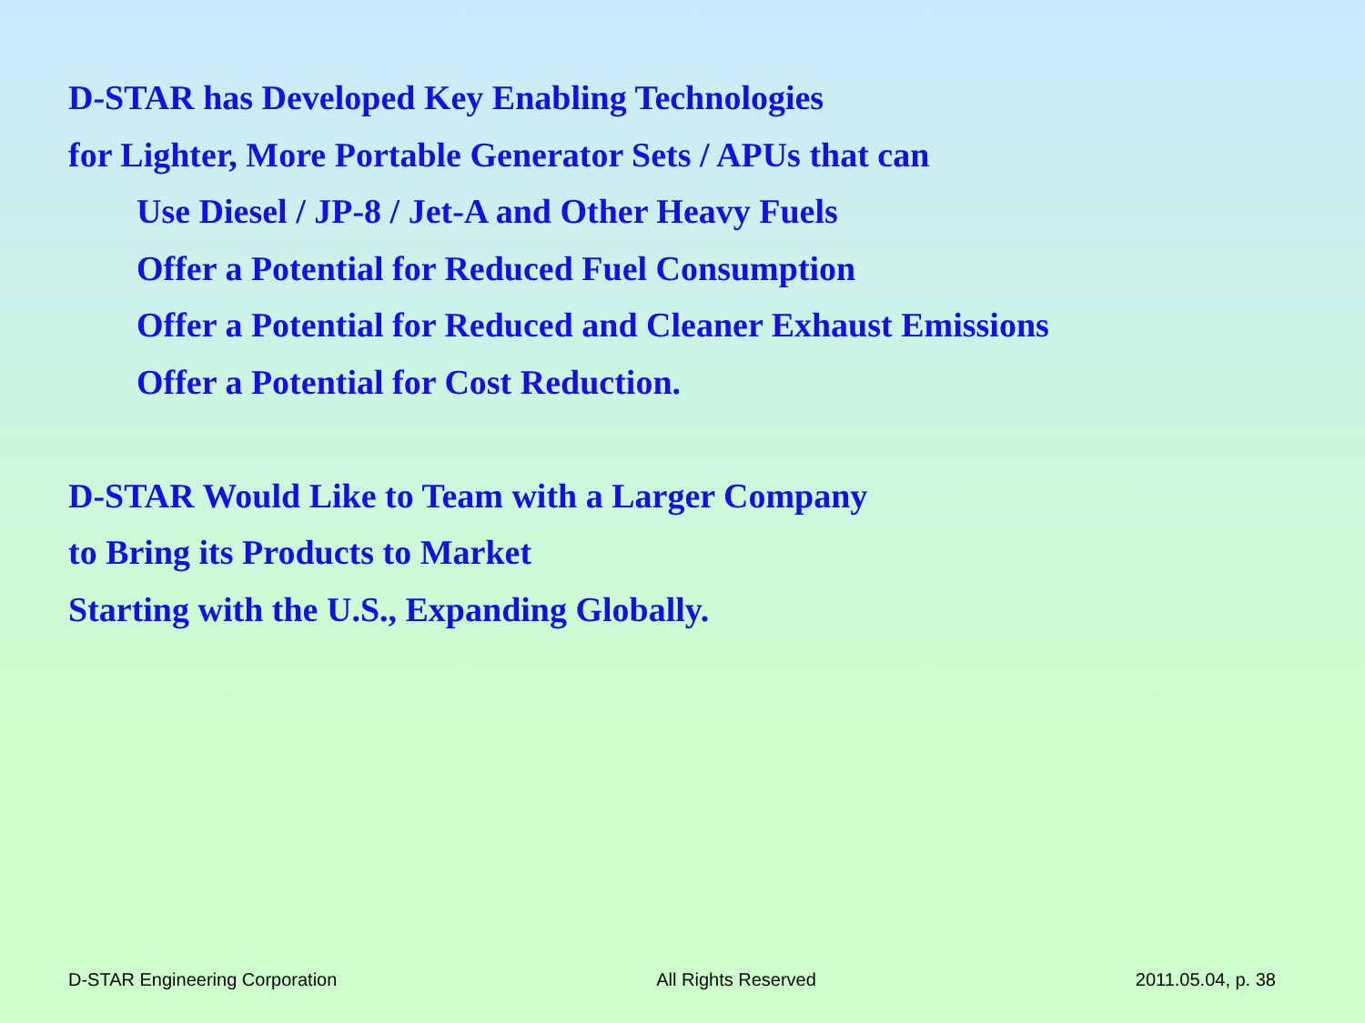D-STAR has Developed Key Enabling Technologies
for Lighter, More Portable Generator Sets / APUs that can
Use Diesel / JP-8 / Jet-A and Other Heavy Fuels
Offer a Potential for Reduced Fuel Consumption
Offer a Potential for Reduced and Cleaner Exhaust Emissions
Offer a Potential for Cost Reduction.
D-STAR Would Like to Team with a Larger Company
to Bring its Products to Market
Starting with the U.S., Expanding Globally.
D-STAR Engineering Corporation All Rights Reserved 2011.05.04, p. 38